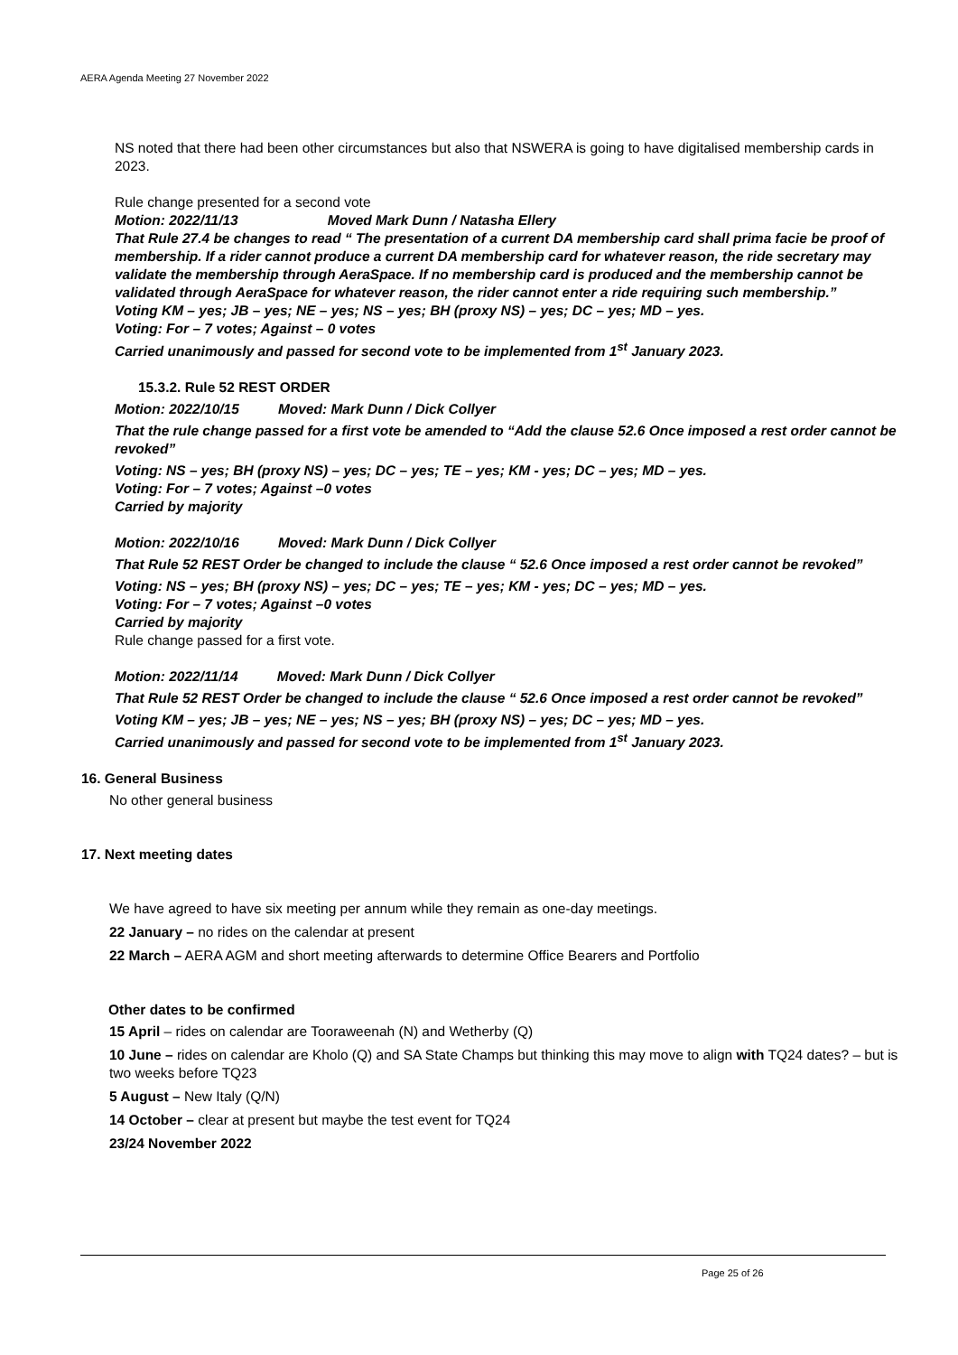AERA Agenda Meeting 27 November 2022
NS noted that there had been other circumstances but also that NSWERA is going to have digitalised membership cards in 2023.
Rule change presented for a second vote
Motion: 2022/11/13 Moved Mark Dunn / Natasha Ellery
That Rule 27.4 be changes to read “ The presentation of a current DA membership card shall prima facie be proof of membership. If a rider cannot produce a current DA membership card for whatever reason, the ride secretary may validate the membership through AeraSpace. If no membership card is produced and the membership cannot be validated through AeraSpace for whatever reason, the rider cannot enter a ride requiring such membership.”
Voting KM – yes; JB – yes; NE – yes; NS – yes; BH (proxy NS) – yes; DC – yes; MD – yes.
Voting: For – 7 votes; Against – 0 votes
Carried unanimously and passed for second vote to be implemented from 1<sup>st</sup> January 2023.
15.3.2. Rule 52 REST ORDER
Motion: 2022/10/15 Moved: Mark Dunn / Dick Collyer
That the rule change passed for a first vote be amended to “Add the clause 52.6 Once imposed a rest order cannot be revoked”
Voting: NS – yes; BH (proxy NS) – yes; DC – yes; TE – yes; KM - yes; DC – yes; MD – yes.
Voting: For – 7 votes; Against –0 votes
Carried by majority
Motion: 2022/10/16 Moved: Mark Dunn / Dick Collyer
That Rule 52 REST Order be changed to include the clause “ 52.6 Once imposed a rest order cannot be revoked”
Voting: NS – yes; BH (proxy NS) – yes; DC – yes; TE – yes; KM - yes; DC – yes; MD – yes.
Voting: For – 7 votes; Against –0 votes
Carried by majority
Rule change passed for a first vote.
Motion: 2022/11/14 Moved: Mark Dunn / Dick Collyer
That Rule 52 REST Order be changed to include the clause “ 52.6 Once imposed a rest order cannot be revoked”
Voting KM – yes; JB – yes; NE – yes; NS – yes; BH (proxy NS) – yes; DC – yes; MD – yes.
Carried unanimously and passed for second vote to be implemented from 1<sup>st</sup> January 2023.
16. General Business
No other general business
17. Next meeting dates
We have agreed to have six meeting per annum while they remain as one-day meetings.
22 January – no rides on the calendar at present
22 March – AERA AGM and short meeting afterwards to determine Office Bearers and Portfolio
Other dates to be confirmed
15 April – rides on calendar are Tooraweenah (N) and Wetherby (Q)
10 June – rides on calendar are Kholo (Q) and SA State Champs but thinking this may move to align with TQ24 dates? – but is two weeks before TQ23
5 August – New Italy (Q/N)
14 October – clear at present but maybe the test event for TQ24
23/24 November 2022
Page 25 of 26